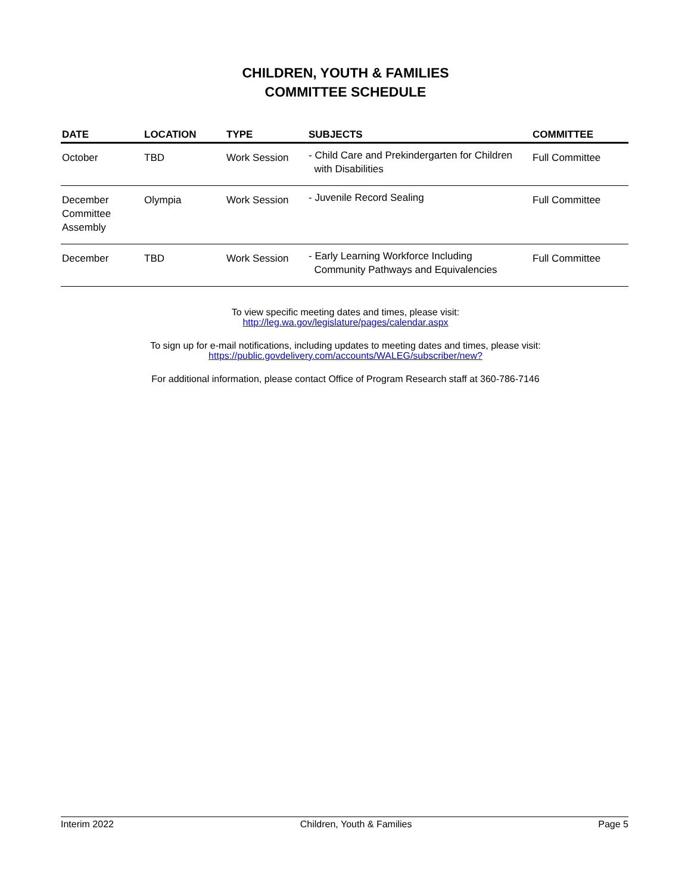CHILDREN, YOUTH & FAMILIES
COMMITTEE SCHEDULE
| DATE | LOCATION | TYPE | SUBJECTS | COMMITTEE |
| --- | --- | --- | --- | --- |
| October | TBD | Work Session | - Child Care and Prekindergarten for Children with Disabilities | Full Committee |
| December Committee Assembly | Olympia | Work Session | - Juvenile Record Sealing | Full Committee |
| December | TBD | Work Session | - Early Learning Workforce Including Community Pathways and Equivalencies | Full Committee |
To view specific meeting dates and times, please visit:
http://leg.wa.gov/legislature/pages/calendar.aspx
To sign up for e-mail notifications, including updates to meeting dates and times, please visit:
https://public.govdelivery.com/accounts/WALEG/subscriber/new?
For additional information, please contact Office of Program Research staff at 360-786-7146
Interim 2022 Children, Youth & Families Page 5